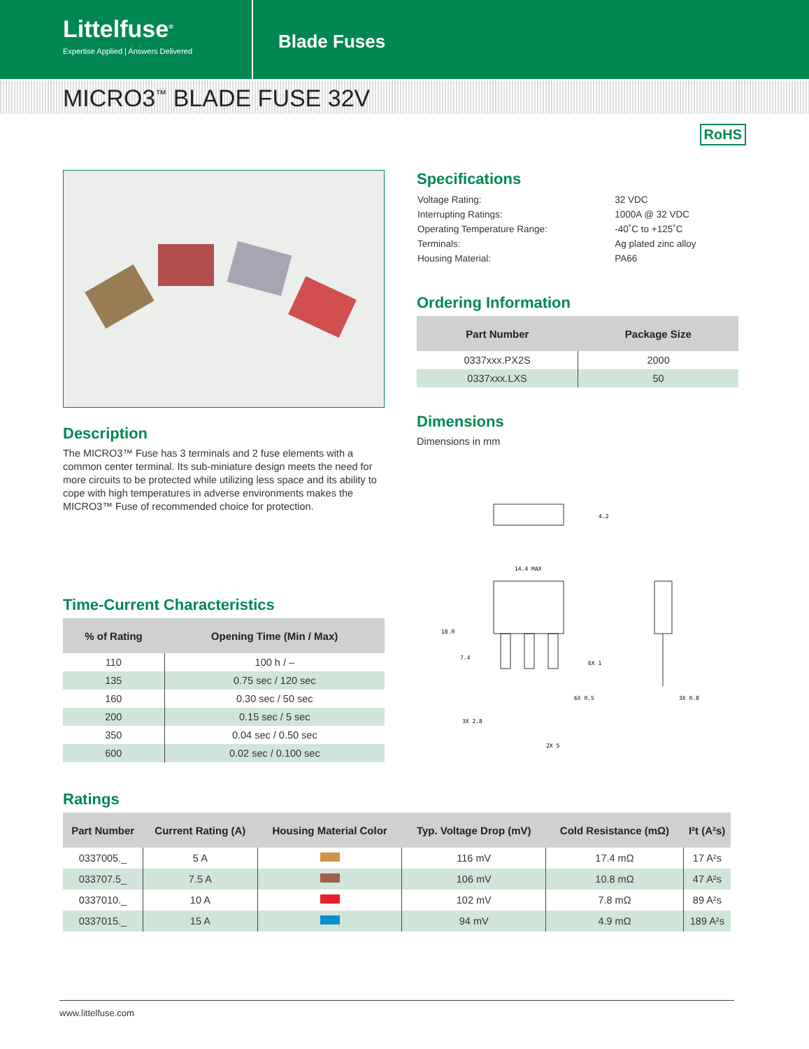Littelfuse<sup>®</sup>
Expertise Applied | Answers Delivered
Blade Fuses
MICRO3<sup>™</sup> BLADE FUSE 32V
RoHS
Description
The MICRO3™ Fuse has 3 terminals and 2 fuse elements with a common center terminal. Its sub-miniature design meets the need for more circuits to be protected while utilizing less space and its ability to cope with high temperatures in adverse environments makes the MICRO3™ Fuse of recommended choice for protection.
Time-Current Characteristics
| % of Rating | Opening Time (Min / Max) |
| --- | --- |
| 110 | 100 h / – |
| 135 | 0.75 sec / 120 sec |
| 160 | 0.30 sec / 50 sec |
| 200 | 0.15 sec / 5 sec |
| 350 | 0.04 sec / 0.50 sec |
| 600 | 0.02 sec / 0.100 sec |
Specifications
| Voltage Rating: | 32 VDC |
| Interrupting Ratings: | 1000A @ 32 VDC |
| Operating Temperature Range: | -40˚C to +125˚C |
| Terminals: | Ag plated zinc alloy |
| Housing Material: | PA66 |
Ordering Information
| Part Number | Package Size |
| --- | --- |
| 0337xxx.PX2S | 2000 |
| 0337xxx.LXS | 50 |
Dimensions
Dimensions in mm
4.2
14.4 MAX
18.0
7.4
6X 1
6X 0.5
3X 2.8
2X 5
3X 0.8
Ratings
| Part Number | Current Rating (A) | Housing Material Color | Typ. Voltage Drop (mV) | Cold Resistance (mΩ) | I²t (A²s) |
| --- | --- | --- | --- | --- | --- |
| 0337005._ | 5 A | | 116 mV | 17.4 mΩ | 17 A²s |
| 033707.5_ | 7.5 A | | 106 mV | 10.8 mΩ | 47 A²s |
| 0337010._ | 10 A | | 102 mV | 7.8 mΩ | 89 A²s |
| 0337015._ | 15 A | | 94 mV | 4.9 mΩ | 189 A²s |
www.littelfuse.com